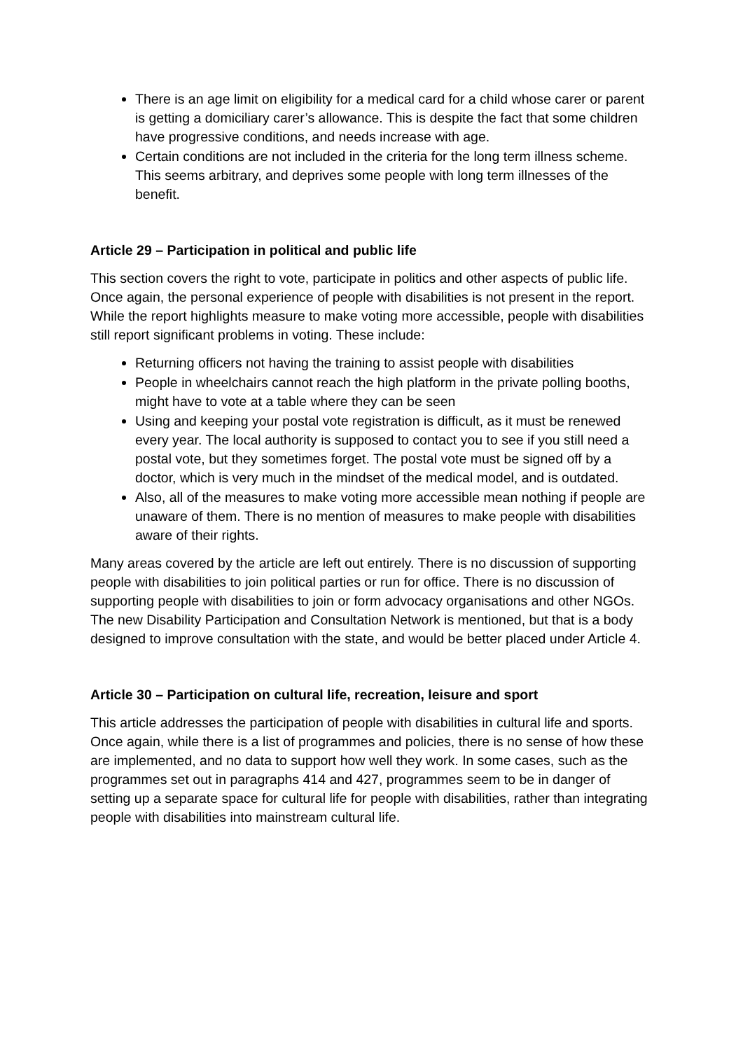There is an age limit on eligibility for a medical card for a child whose carer or parent is getting a domiciliary carer’s allowance. This is despite the fact that some children have progressive conditions, and needs increase with age.
Certain conditions are not included in the criteria for the long term illness scheme. This seems arbitrary, and deprives some people with long term illnesses of the benefit.
Article 29 – Participation in political and public life
This section covers the right to vote, participate in politics and other aspects of public life. Once again, the personal experience of people with disabilities is not present in the report. While the report highlights measure to make voting more accessible, people with disabilities still report significant problems in voting. These include:
Returning officers not having the training to assist people with disabilities
People in wheelchairs cannot reach the high platform in the private polling booths, might have to vote at a table where they can be seen
Using and keeping your postal vote registration is difficult, as it must be renewed every year. The local authority is supposed to contact you to see if you still need a postal vote, but they sometimes forget. The postal vote must be signed off by a doctor, which is very much in the mindset of the medical model, and is outdated.
Also, all of the measures to make voting more accessible mean nothing if people are unaware of them. There is no mention of measures to make people with disabilities aware of their rights.
Many areas covered by the article are left out entirely. There is no discussion of supporting people with disabilities to join political parties or run for office. There is no discussion of supporting people with disabilities to join or form advocacy organisations and other NGOs. The new Disability Participation and Consultation Network is mentioned, but that is a body designed to improve consultation with the state, and would be better placed under Article 4.
Article 30 – Participation on cultural life, recreation, leisure and sport
This article addresses the participation of people with disabilities in cultural life and sports. Once again, while there is a list of programmes and policies, there is no sense of how these are implemented, and no data to support how well they work. In some cases, such as the programmes set out in paragraphs 414 and 427, programmes seem to be in danger of setting up a separate space for cultural life for people with disabilities, rather than integrating people with disabilities into mainstream cultural life.